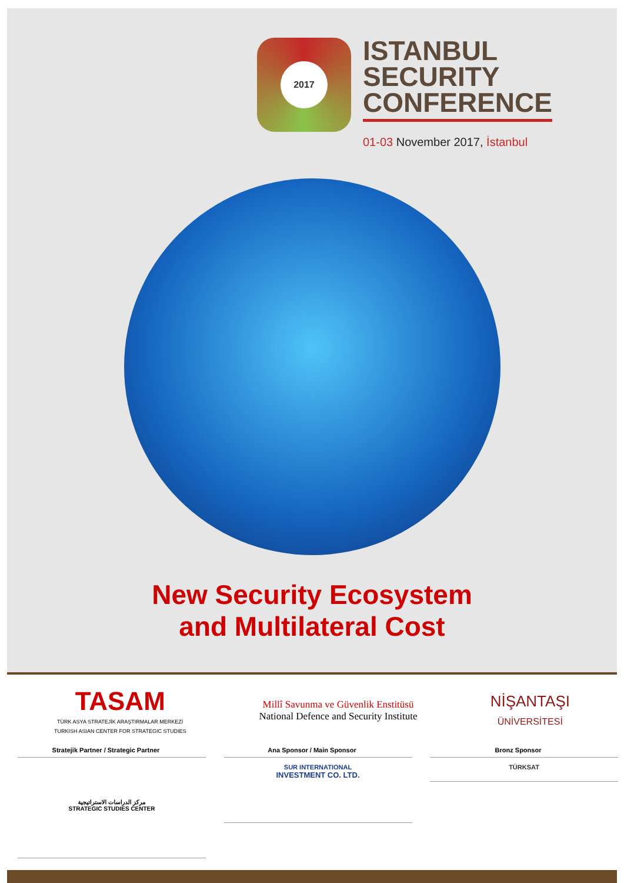2017
ISTANBUL
SECURITY
CONFERENCE
01-03 November 2017, İstanbul
New Security Ecosystem
and Multilateral Cost
TASAM
TÜRK ASYA STRATEJİK ARAŞTIRMALAR MERKEZİ
TURKISH ASIAN CENTER FOR STRATEGIC STUDIES
Millî Savunma ve Güvenlik Enstitüsü
National Defence and Security Institute
NİŞANTAŞI
ÜNİVERSİTESİ
Stratejik Partner / Strategic Partner
مركز الدراسات الاستراتيجية
STRATEGIC STUDIES CENTER
Ana Sponsor / Main Sponsor
SUR INTERNATIONAL
INVESTMENT CO. LTD.
Bronz Sponsor
TÜRKSAT